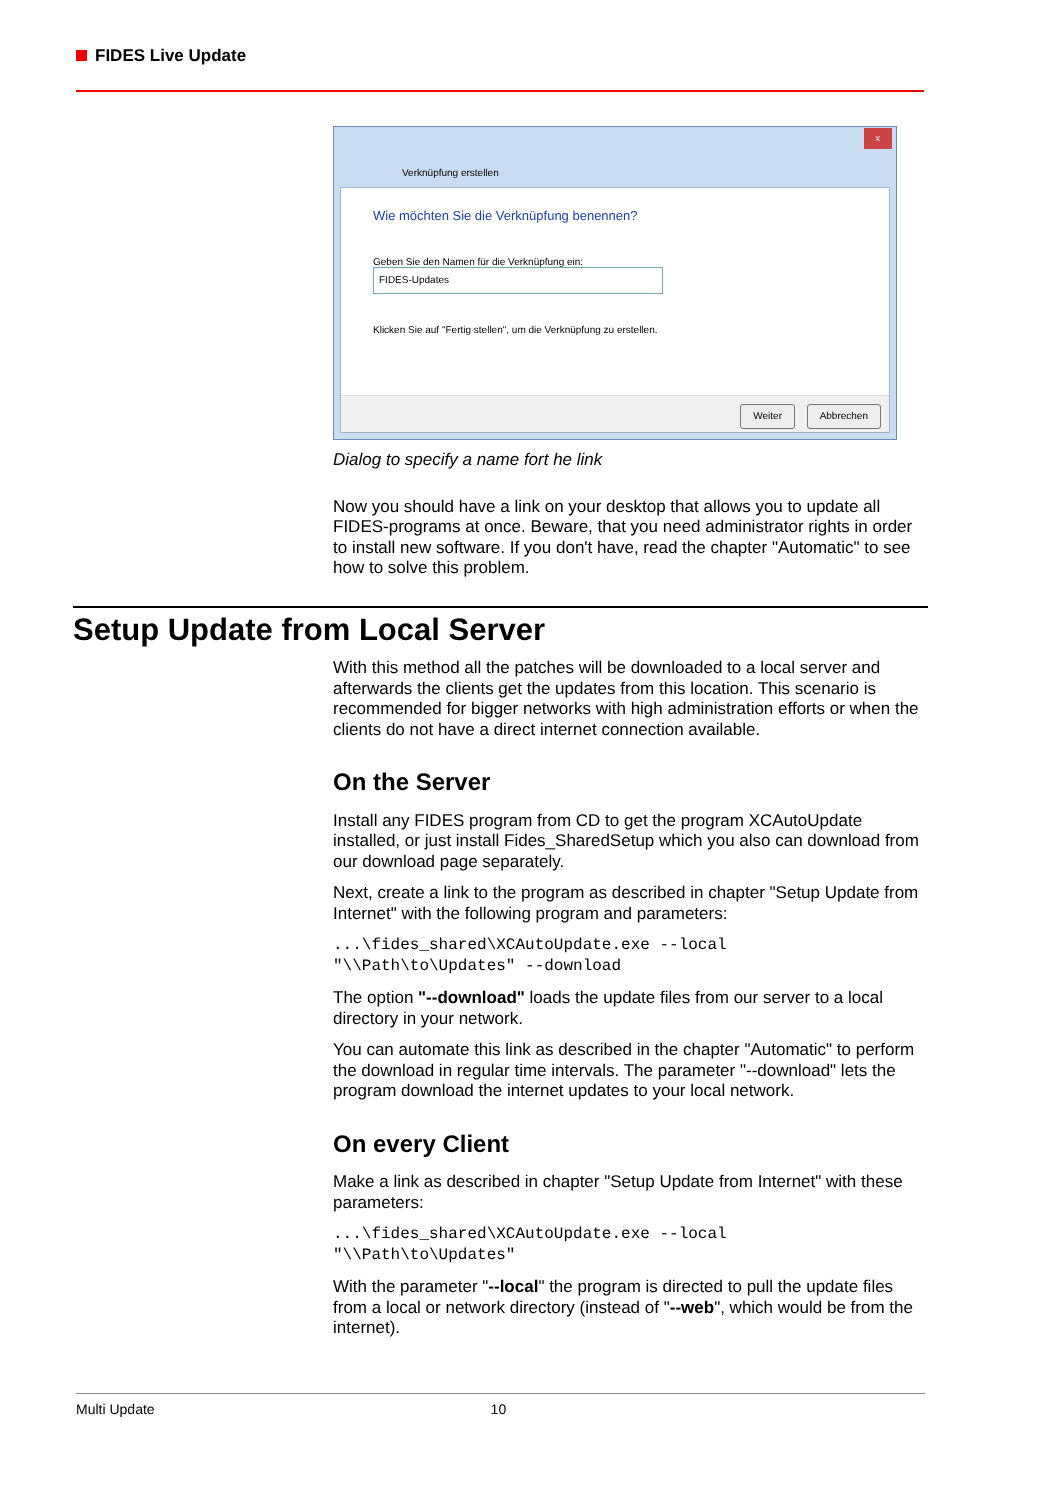FIDES Live Update
x
Verknüpfung erstellen
Wie möchten Sie die Verknüpfung benennen?
Geben Sie den Namen für die Verknüpfung ein:
FIDES-Updates
Klicken Sie auf "Fertig stellen", um die Verknüpfung zu erstellen.
Weiter Abbrechen
Dialog to specify a name fort he link
Now you should have a link on your desktop that allows you to update all FIDES-programs at once. Beware, that you need administrator rights in order to install new software. If you don't have, read the chapter "Automatic" to see how to solve this problem.
Setup Update from Local Server
With this method all the patches will be downloaded to a local server and afterwards the clients get the updates from this location. This scenario is recommended for bigger networks with high administration efforts or when the clients do not have a direct internet connection available.
On the Server
Install any FIDES program from CD to get the program XCAutoUpdate installed, or just install Fides_SharedSetup which you also can download from our download page separately.
Next, create a link to the program as described in chapter "Setup Update from Internet" with the following program and parameters:
...\fides_shared\XCAutoUpdate.exe --local
"\\Path\to\Updates" --download
The option "--download" loads the update files from our server to a local directory in your network.
You can automate this link as described in the chapter "Automatic" to perform the download in regular time intervals. The parameter "--download" lets the program download the internet updates to your local network.
On every Client
Make a link as described in chapter "Setup Update from Internet" with these parameters:
...\fides_shared\XCAutoUpdate.exe --local
"\\Path\to\Updates"
With the parameter "--local" the program is directed to pull the update files from a local or network directory (instead of "--web", which would be from the internet).
Multi Update 10